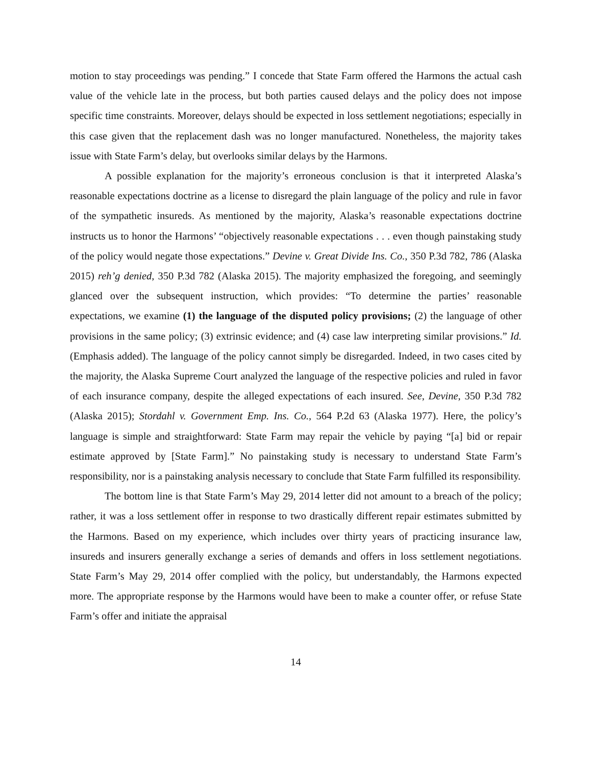motion to stay proceedings was pending.” I concede that State Farm offered the Harmons the actual cash value of the vehicle late in the process, but both parties caused delays and the policy does not impose specific time constraints. Moreover, delays should be expected in loss settlement negotiations; especially in this case given that the replacement dash was no longer manufactured. Nonetheless, the majority takes issue with State Farm’s delay, but overlooks similar delays by the Harmons.
A possible explanation for the majority’s erroneous conclusion is that it interpreted Alaska’s reasonable expectations doctrine as a license to disregard the plain language of the policy and rule in favor of the sympathetic insureds. As mentioned by the majority, Alaska’s reasonable expectations doctrine instructs us to honor the Harmons’ “objectively reasonable expectations . . . even though painstaking study of the policy would negate those expectations.” Devine v. Great Divide Ins. Co., 350 P.3d 782, 786 (Alaska 2015) reh’g denied, 350 P.3d 782 (Alaska 2015). The majority emphasized the foregoing, and seemingly glanced over the subsequent instruction, which provides: “To determine the parties’ reasonable expectations, we examine (1) the language of the disputed policy provisions; (2) the language of other provisions in the same policy; (3) extrinsic evidence; and (4) case law interpreting similar provisions.” Id. (Emphasis added). The language of the policy cannot simply be disregarded. Indeed, in two cases cited by the majority, the Alaska Supreme Court analyzed the language of the respective policies and ruled in favor of each insurance company, despite the alleged expectations of each insured. See, Devine, 350 P.3d 782 (Alaska 2015); Stordahl v. Government Emp. Ins. Co., 564 P.2d 63 (Alaska 1977). Here, the policy’s language is simple and straightforward: State Farm may repair the vehicle by paying “[a] bid or repair estimate approved by [State Farm].” No painstaking study is necessary to understand State Farm’s responsibility, nor is a painstaking analysis necessary to conclude that State Farm fulfilled its responsibility.
The bottom line is that State Farm’s May 29, 2014 letter did not amount to a breach of the policy; rather, it was a loss settlement offer in response to two drastically different repair estimates submitted by the Harmons. Based on my experience, which includes over thirty years of practicing insurance law, insureds and insurers generally exchange a series of demands and offers in loss settlement negotiations. State Farm’s May 29, 2014 offer complied with the policy, but understandably, the Harmons expected more. The appropriate response by the Harmons would have been to make a counter offer, or refuse State Farm’s offer and initiate the appraisal
14